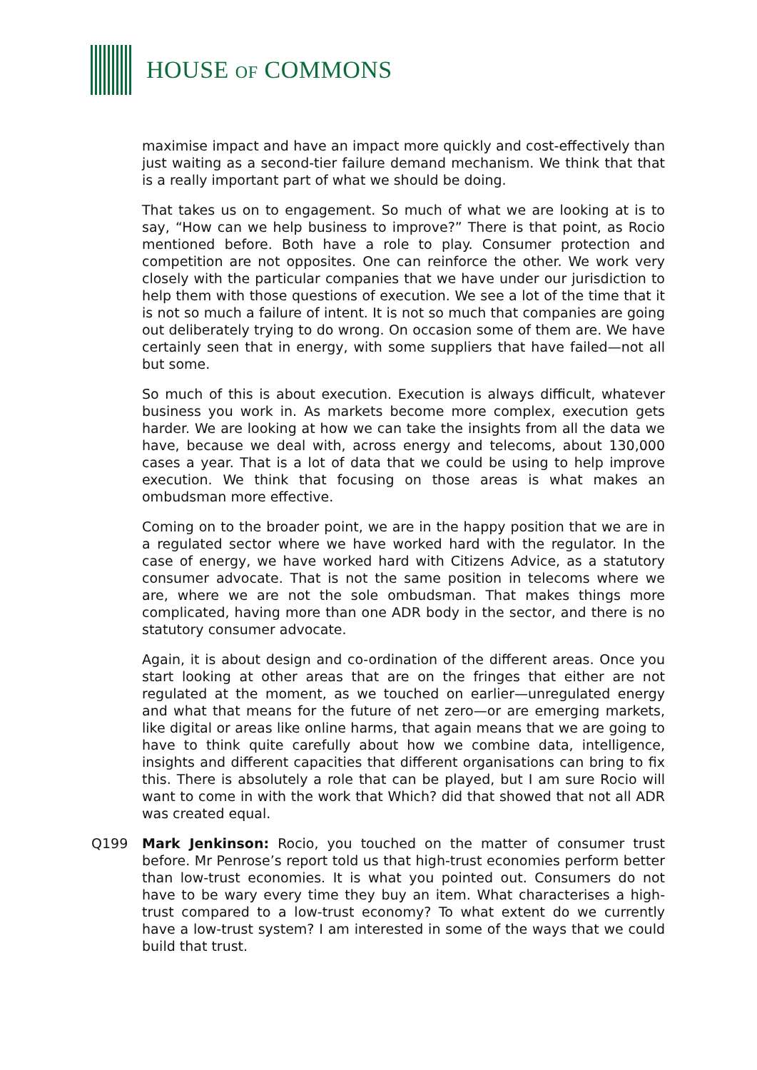HOUSE OF COMMONS
maximise impact and have an impact more quickly and cost-effectively than just waiting as a second-tier failure demand mechanism. We think that that is a really important part of what we should be doing.
That takes us on to engagement. So much of what we are looking at is to say, “How can we help business to improve?” There is that point, as Rocio mentioned before. Both have a role to play. Consumer protection and competition are not opposites. One can reinforce the other. We work very closely with the particular companies that we have under our jurisdiction to help them with those questions of execution. We see a lot of the time that it is not so much a failure of intent. It is not so much that companies are going out deliberately trying to do wrong. On occasion some of them are. We have certainly seen that in energy, with some suppliers that have failed—not all but some.
So much of this is about execution. Execution is always difficult, whatever business you work in. As markets become more complex, execution gets harder. We are looking at how we can take the insights from all the data we have, because we deal with, across energy and telecoms, about 130,000 cases a year. That is a lot of data that we could be using to help improve execution. We think that focusing on those areas is what makes an ombudsman more effective.
Coming on to the broader point, we are in the happy position that we are in a regulated sector where we have worked hard with the regulator. In the case of energy, we have worked hard with Citizens Advice, as a statutory consumer advocate. That is not the same position in telecoms where we are, where we are not the sole ombudsman. That makes things more complicated, having more than one ADR body in the sector, and there is no statutory consumer advocate.
Again, it is about design and co-ordination of the different areas. Once you start looking at other areas that are on the fringes that either are not regulated at the moment, as we touched on earlier—unregulated energy and what that means for the future of net zero—or are emerging markets, like digital or areas like online harms, that again means that we are going to have to think quite carefully about how we combine data, intelligence, insights and different capacities that different organisations can bring to fix this. There is absolutely a role that can be played, but I am sure Rocio will want to come in with the work that Which? did that showed that not all ADR was created equal.
Q199 Mark Jenkinson: Rocio, you touched on the matter of consumer trust before. Mr Penrose’s report told us that high-trust economies perform better than low-trust economies. It is what you pointed out. Consumers do not have to be wary every time they buy an item. What characterises a high-trust compared to a low-trust economy? To what extent do we currently have a low-trust system? I am interested in some of the ways that we could build that trust.